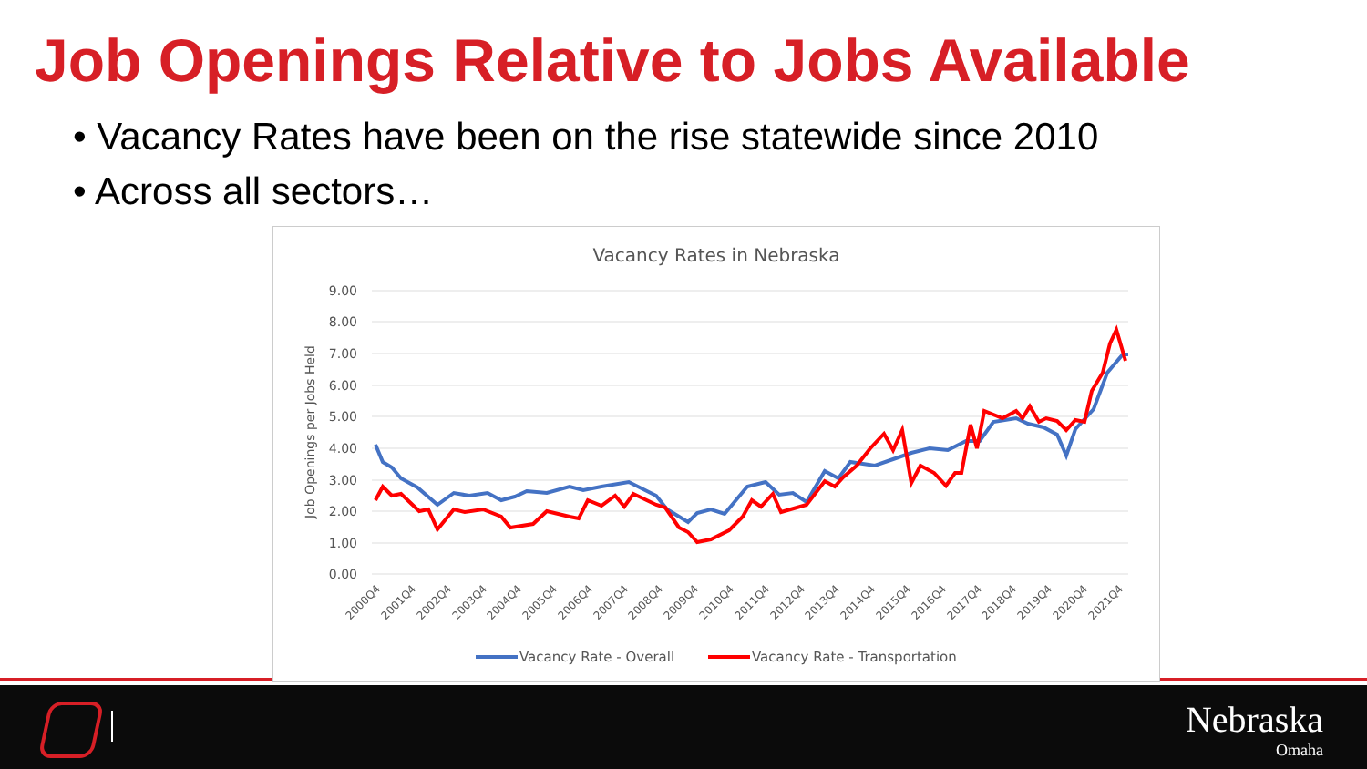Job Openings Relative to Jobs Available
• Vacancy Rates have been on the rise statewide since 2010
• Across all sectors…
Vacancy Rates in Nebraska
9.00
8.00
7.00
6.00
5.00
4.00
3.00
2.00
1.00
0.00
Job Openings per Jobs Held
2000Q4
2001Q4
2002Q4
2003Q4
2004Q4
2005Q4
2006Q4
2007Q4
2008Q4
2009Q4
2010Q4
2011Q4
2012Q4
2013Q4
2014Q4
2015Q4
2016Q4
2017Q4
2018Q4
2019Q4
2020Q4
2021Q4
Vacancy Rate - Overall
Vacancy Rate - Transportation
Nebraska
Omaha